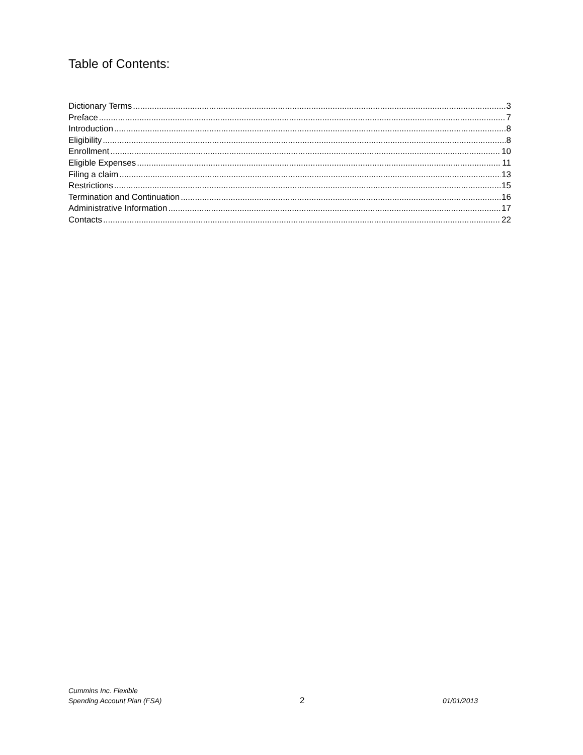Table of Contents:
Dictionary Terms 3
Preface 7
Introduction 8
Eligibility 8
Enrollment 10
Eligible Expenses 11
Filing a claim 13
Restrictions 15
Termination and Continuation 16
Administrative Information 17
Contacts 22
Cummins Inc. Flexible
Spending Account Plan (FSA)
2
01/01/2013